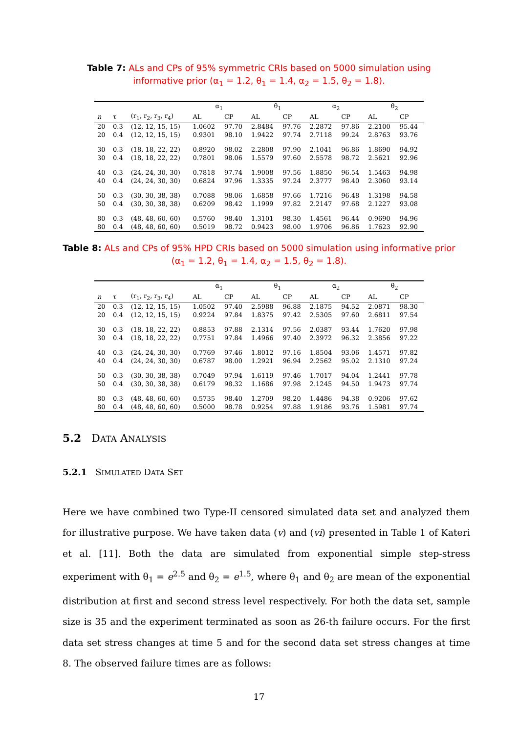Table 7: ALs and CPs of 95% symmetric CRIs based on 5000 simulation using informative prior (α<sub>1</sub> = 1.2, θ<sub>1</sub> = 1.4, α<sub>2</sub> = 1.5, θ<sub>2</sub> = 1.8).
| | | | α<sub>1</sub> | | θ<sub>1</sub> | | α<sub>2</sub> | | θ<sub>2</sub> | |
| --- | --- | --- | --- | --- | --- | --- | --- | --- | --- | --- |
| n | τ | (r<sub>1</sub>, r<sub>2</sub>, r<sub>3</sub>, r<sub>4</sub>) | AL | CP | AL | CP | AL | CP | AL | CP |
| 20 | 0.3 | (12, 12, 15, 15) | 1.0602 | 97.70 | 2.8484 | 97.76 | 2.2872 | 97.86 | 2.2100 | 95.44 |
| 20 | 0.4 | (12, 12, 15, 15) | 0.9301 | 98.10 | 1.9422 | 97.74 | 2.7118 | 99.24 | 2.8763 | 93.76 |
| 30 | 0.3 | (18, 18, 22, 22) | 0.8920 | 98.02 | 2.2808 | 97.90 | 2.1041 | 96.86 | 1.8690 | 94.92 |
| 30 | 0.4 | (18, 18, 22, 22) | 0.7801 | 98.06 | 1.5579 | 97.60 | 2.5578 | 98.72 | 2.5621 | 92.96 |
| 40 | 0.3 | (24, 24, 30, 30) | 0.7818 | 97.74 | 1.9008 | 97.56 | 1.8850 | 96.54 | 1.5463 | 94.98 |
| 40 | 0.4 | (24, 24, 30, 30) | 0.6824 | 97.96 | 1.3335 | 97.24 | 2.3777 | 98.40 | 2.3060 | 93.14 |
| 50 | 0.3 | (30, 30, 38, 38) | 0.7088 | 98.06 | 1.6858 | 97.66 | 1.7216 | 96.48 | 1.3198 | 94.58 |
| 50 | 0.4 | (30, 30, 38, 38) | 0.6209 | 98.42 | 1.1999 | 97.82 | 2.2147 | 97.68 | 2.1227 | 93.08 |
| 80 | 0.3 | (48, 48, 60, 60) | 0.5760 | 98.40 | 1.3101 | 98.30 | 1.4561 | 96.44 | 0.9690 | 94.96 |
| 80 | 0.4 | (48, 48, 60, 60) | 0.5019 | 98.72 | 0.9423 | 98.00 | 1.9706 | 96.86 | 1.7623 | 92.90 |
Table 8: ALs and CPs of 95% HPD CRIs based on 5000 simulation using informative prior (α<sub>1</sub> = 1.2, θ<sub>1</sub> = 1.4, α<sub>2</sub> = 1.5, θ<sub>2</sub> = 1.8).
| | | | α<sub>1</sub> | | θ<sub>1</sub> | | α<sub>2</sub> | | θ<sub>2</sub> | |
| --- | --- | --- | --- | --- | --- | --- | --- | --- | --- | --- |
| n | τ | (r<sub>1</sub>, r<sub>2</sub>, r<sub>3</sub>, r<sub>4</sub>) | AL | CP | AL | CP | AL | CP | AL | CP |
| 20 | 0.3 | (12, 12, 15, 15) | 1.0502 | 97.40 | 2.5988 | 96.88 | 2.1875 | 94.52 | 2.0871 | 98.30 |
| 20 | 0.4 | (12, 12, 15, 15) | 0.9224 | 97.84 | 1.8375 | 97.42 | 2.5305 | 97.60 | 2.6811 | 97.54 |
| 30 | 0.3 | (18, 18, 22, 22) | 0.8853 | 97.88 | 2.1314 | 97.56 | 2.0387 | 93.44 | 1.7620 | 97.98 |
| 30 | 0.4 | (18, 18, 22, 22) | 0.7751 | 97.84 | 1.4966 | 97.40 | 2.3972 | 96.32 | 2.3856 | 97.22 |
| 40 | 0.3 | (24, 24, 30, 30) | 0.7769 | 97.46 | 1.8012 | 97.16 | 1.8504 | 93.06 | 1.4571 | 97.82 |
| 40 | 0.4 | (24, 24, 30, 30) | 0.6787 | 98.00 | 1.2921 | 96.94 | 2.2562 | 95.02 | 2.1310 | 97.24 |
| 50 | 0.3 | (30, 30, 38, 38) | 0.7049 | 97.94 | 1.6119 | 97.46 | 1.7017 | 94.04 | 1.2441 | 97.78 |
| 50 | 0.4 | (30, 30, 38, 38) | 0.6179 | 98.32 | 1.1686 | 97.98 | 2.1245 | 94.50 | 1.9473 | 97.74 |
| 80 | 0.3 | (48, 48, 60, 60) | 0.5735 | 98.40 | 1.2709 | 98.20 | 1.4486 | 94.38 | 0.9206 | 97.62 |
| 80 | 0.4 | (48, 48, 60, 60) | 0.5000 | 98.78 | 0.9254 | 97.88 | 1.9186 | 93.76 | 1.5981 | 97.74 |
5.2 DATA ANALYSIS
5.2.1 SIMULATED DATA SET
Here we have combined two Type-II censored simulated data set and analyzed them for illustrative purpose. We have taken data (v) and (vi) presented in Table 1 of Kateri et al. [11]. Both the data are simulated from exponential simple step-stress experiment with θ<sub>1</sub> = e<sup>2.5</sup> and θ<sub>2</sub> = e<sup>1.5</sup>, where θ<sub>1</sub> and θ<sub>2</sub> are mean of the exponential distribution at first and second stress level respectively. For both the data set, sample size is 35 and the experiment terminated as soon as 26-th failure occurs. For the first data set stress changes at time 5 and for the second data set stress changes at time 8. The observed failure times are as follows:
17